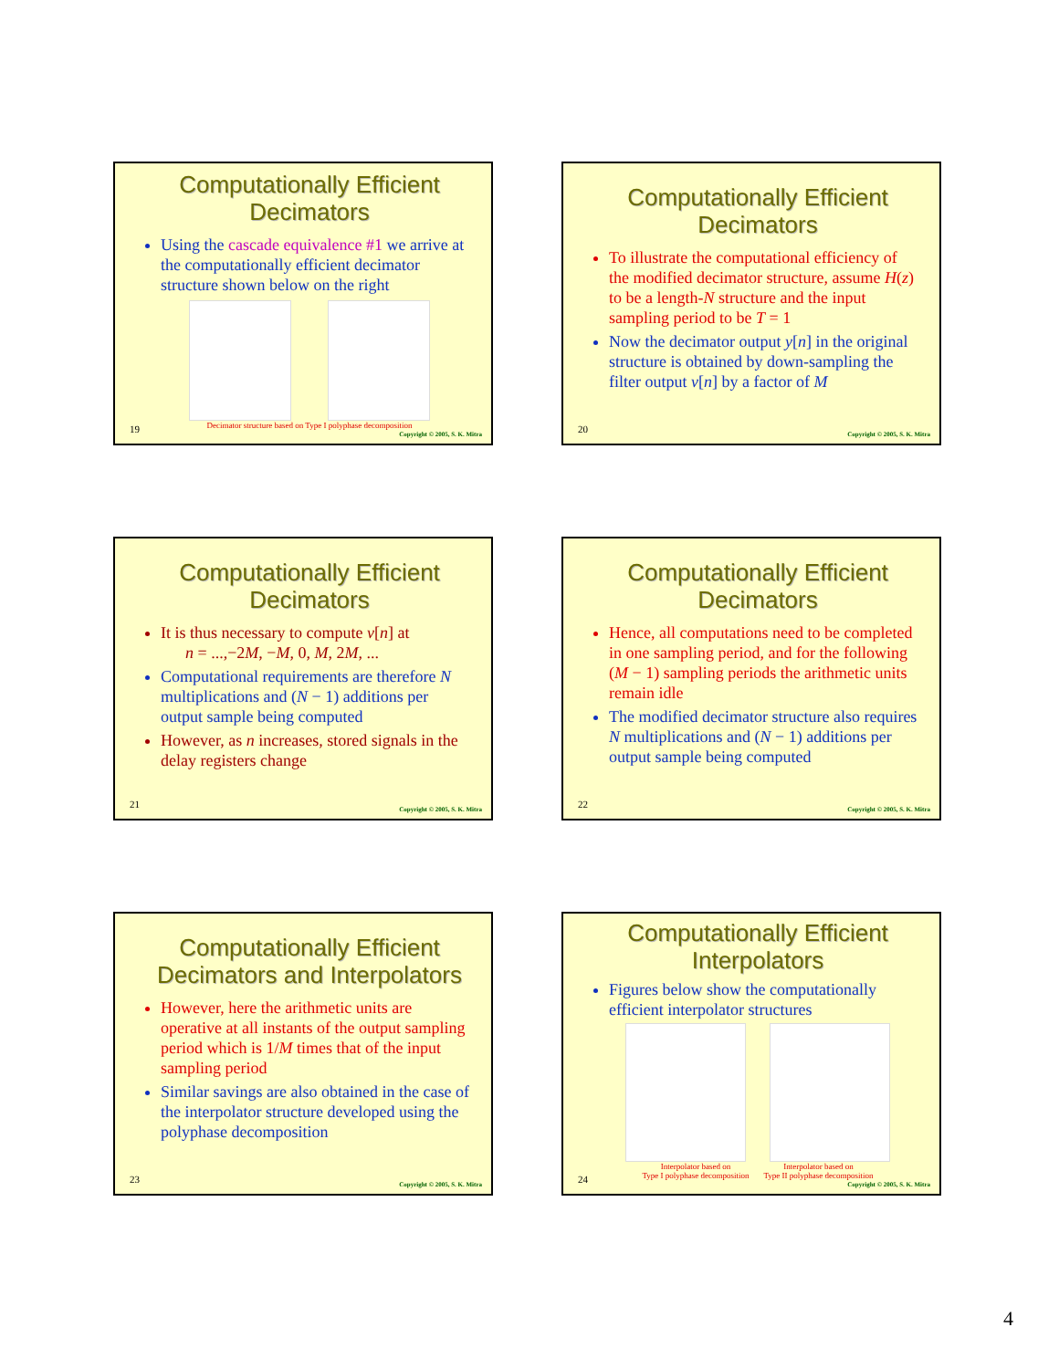Computationally Efficient Decimators
Using the cascade equivalence #1 we arrive at the computationally efficient decimator structure shown below on the right
Decimator structure based on Type I polyphase decomposition
19 Copyright © 2005, S. K. Mitra
Computationally Efficient Decimators
To illustrate the computational efficiency of the modified decimator structure, assume H(z) to be a length-N structure and the input sampling period to be T = 1
Now the decimator output y[n] in the original structure is obtained by down-sampling the filter output v[n] by a factor of M
20 Copyright © 2005, S. K. Mitra
Computationally Efficient Decimators
It is thus necessary to compute v[n] at
n = ...,−2M, −M, 0, M, 2M, ...
Computational requirements are therefore N multiplications and (N − 1) additions per output sample being computed
However, as n increases, stored signals in the delay registers change
21 Copyright © 2005, S. K. Mitra
Computationally Efficient Decimators
Hence, all computations need to be completed in one sampling period, and for the following (M − 1) sampling periods the arithmetic units remain idle
The modified decimator structure also requires N multiplications and (N − 1) additions per output sample being computed
22 Copyright © 2005, S. K. Mitra
Computationally Efficient Decimators and Interpolators
However, here the arithmetic units are operative at all instants of the output sampling period which is 1/M times that of the input sampling period
Similar savings are also obtained in the case of the interpolator structure developed using the polyphase decomposition
23 Copyright © 2005, S. K. Mitra
Computationally Efficient Interpolators
Figures below show the computationally efficient interpolator structures
Interpolator based on
Type I polyphase decomposition Interpolator based on
Type II polyphase decomposition
24 Copyright © 2005, S. K. Mitra
4